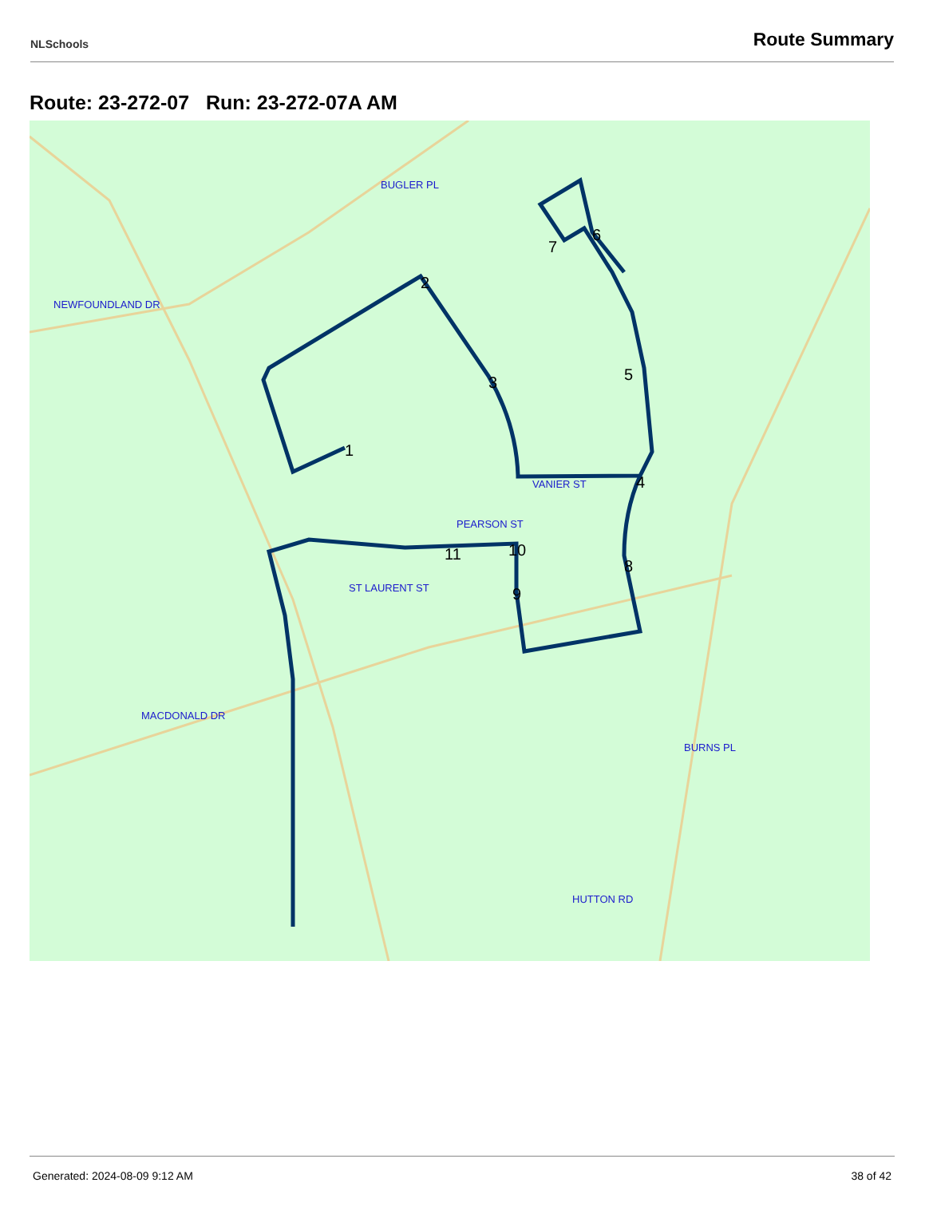NLSchools Route Summary
Route: 23-272-07 Run: 23-272-07A AM
BUGLER PL
NEWFOUNDLAND DR
VANIER ST
PEARSON ST
ST LAURENT ST
MACDONALD DR
HUTTON RD
BURNS PL
1
2
3
4
5
6
7
8
9
10
11
Generated: 2024-08-09 9:12 AM 38 of 42